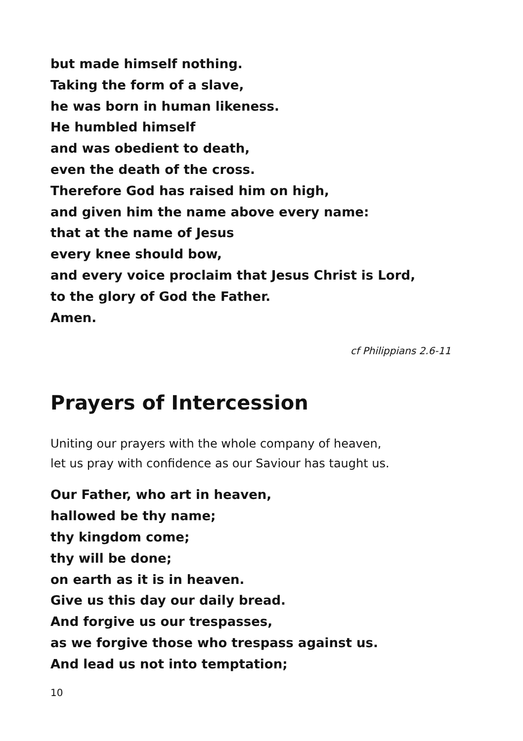but made himself nothing.
Taking the form of a slave,
he was born in human likeness.
He humbled himself
and was obedient to death,
even the death of the cross.
Therefore God has raised him on high,
and given him the name above every name:
that at the name of Jesus
every knee should bow,
and every voice proclaim that Jesus Christ is Lord,
to the glory of God the Father.
Amen.
cf Philippians 2.6-11
Prayers of Intercession
Uniting our prayers with the whole company of heaven,
let us pray with confidence as our Saviour has taught us.
Our Father, who art in heaven,
hallowed be thy name;
thy kingdom come;
thy will be done;
on earth as it is in heaven.
Give us this day our daily bread.
And forgive us our trespasses,
as we forgive those who trespass against us.
And lead us not into temptation;
10